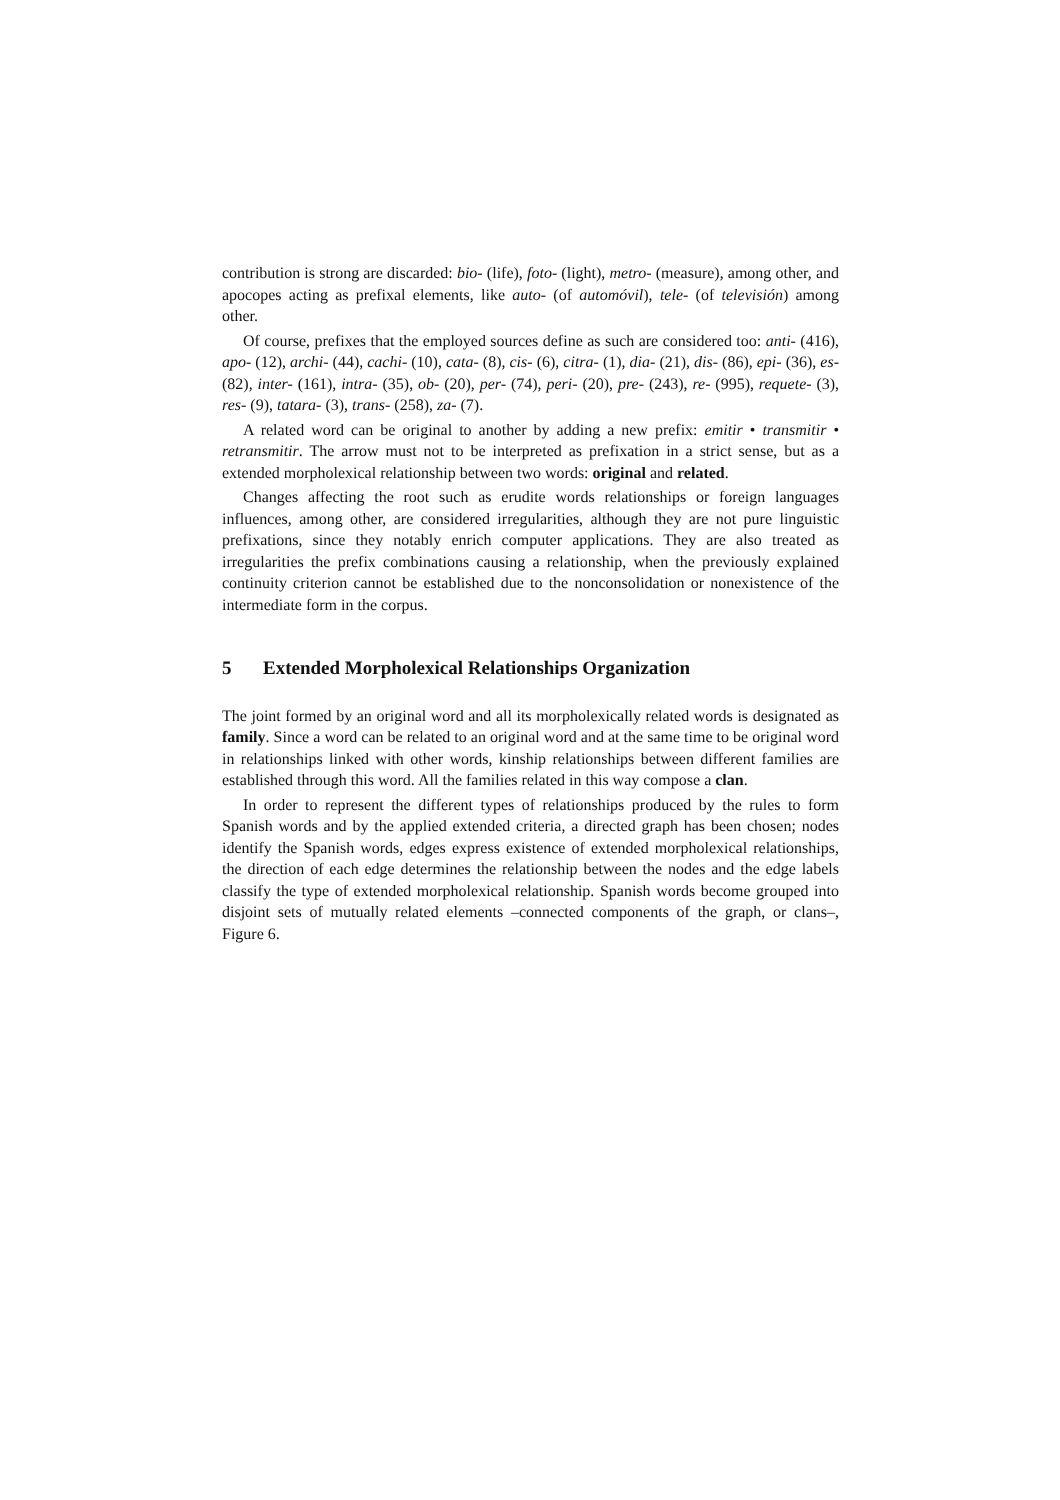contribution is strong are discarded: bio- (life), foto- (light), metro- (measure), among other, and apocopes acting as prefixal elements, like auto- (of automóvil), tele- (of televisión) among other.
Of course, prefixes that the employed sources define as such are considered too: anti- (416), apo- (12), archi- (44), cachi- (10), cata- (8), cis- (6), citra- (1), dia- (21), dis- (86), epi- (36), es- (82), inter- (161), intra- (35), ob- (20), per- (74), peri- (20), pre- (243), re- (995), requete- (3), res- (9), tatara- (3), trans- (258), za- (7).
A related word can be original to another by adding a new prefix: emitir • transmitir • retransmitir. The arrow must not to be interpreted as prefixation in a strict sense, but as a extended morpholexical relationship between two words: original and related.
Changes affecting the root such as erudite words relationships or foreign languages influences, among other, are considered irregularities, although they are not pure linguistic prefixations, since they notably enrich computer applications. They are also treated as irregularities the prefix combinations causing a relationship, when the previously explained continuity criterion cannot be established due to the nonconsolidation or nonexistence of the intermediate form in the corpus.
5 Extended Morpholexical Relationships Organization
The joint formed by an original word and all its morpholexically related words is designated as family. Since a word can be related to an original word and at the same time to be original word in relationships linked with other words, kinship relationships between different families are established through this word. All the families related in this way compose a clan.
In order to represent the different types of relationships produced by the rules to form Spanish words and by the applied extended criteria, a directed graph has been chosen; nodes identify the Spanish words, edges express existence of extended morpholexical relationships, the direction of each edge determines the relationship between the nodes and the edge labels classify the type of extended morpholexical relationship. Spanish words become grouped into disjoint sets of mutually related elements –connected components of the graph, or clans–, Figure 6.